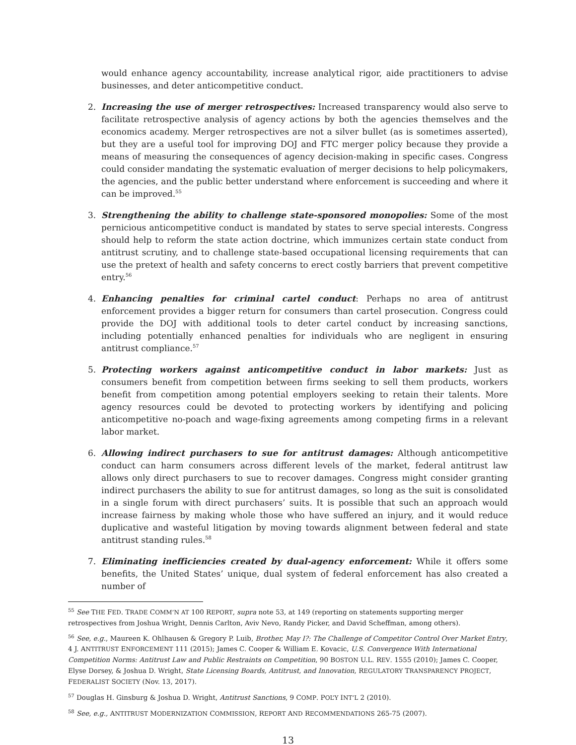would enhance agency accountability, increase analytical rigor, aide practitioners to advise businesses, and deter anticompetitive conduct.
2. Increasing the use of merger retrospectives: Increased transparency would also serve to facilitate retrospective analysis of agency actions by both the agencies themselves and the economics academy. Merger retrospectives are not a silver bullet (as is sometimes asserted), but they are a useful tool for improving DOJ and FTC merger policy because they provide a means of measuring the consequences of agency decision-making in specific cases. Congress could consider mandating the systematic evaluation of merger decisions to help policymakers, the agencies, and the public better understand where enforcement is succeeding and where it can be improved.<sup>55</sup>
3. Strengthening the ability to challenge state-sponsored monopolies: Some of the most pernicious anticompetitive conduct is mandated by states to serve special interests. Congress should help to reform the state action doctrine, which immunizes certain state conduct from antitrust scrutiny, and to challenge state-based occupational licensing requirements that can use the pretext of health and safety concerns to erect costly barriers that prevent competitive entry.<sup>56</sup>
4. Enhancing penalties for criminal cartel conduct: Perhaps no area of antitrust enforcement provides a bigger return for consumers than cartel prosecution. Congress could provide the DOJ with additional tools to deter cartel conduct by increasing sanctions, including potentially enhanced penalties for individuals who are negligent in ensuring antitrust compliance.<sup>57</sup>
5. Protecting workers against anticompetitive conduct in labor markets: Just as consumers benefit from competition between firms seeking to sell them products, workers benefit from competition among potential employers seeking to retain their talents. More agency resources could be devoted to protecting workers by identifying and policing anticompetitive no-poach and wage-fixing agreements among competing firms in a relevant labor market.
6. Allowing indirect purchasers to sue for antitrust damages: Although anticompetitive conduct can harm consumers across different levels of the market, federal antitrust law allows only direct purchasers to sue to recover damages. Congress might consider granting indirect purchasers the ability to sue for antitrust damages, so long as the suit is consolidated in a single forum with direct purchasers’ suits. It is possible that such an approach would increase fairness by making whole those who have suffered an injury, and it would reduce duplicative and wasteful litigation by moving towards alignment between federal and state antitrust standing rules.<sup>58</sup>
7. Eliminating inefficiencies created by dual-agency enforcement: While it offers some benefits, the United States’ unique, dual system of federal enforcement has also created a number of
<sup>55</sup> See THE FED. TRADE COMM’N AT 100 REPORT, supra note 53, at 149 (reporting on statements supporting merger retrospectives from Joshua Wright, Dennis Carlton, Aviv Nevo, Randy Picker, and David Scheffman, among others).
<sup>56</sup> See, e.g., Maureen K. Ohlhausen & Gregory P. Luib, Brother, May I?: The Challenge of Competitor Control Over Market Entry, 4 J. ANTITRUST ENFORCEMENT 111 (2015); James C. Cooper & William E. Kovacic, U.S. Convergence With International Competition Norms: Antitrust Law and Public Restraints on Competition, 90 BOSTON U.L. REV. 1555 (2010); James C. Cooper, Elyse Dorsey, & Joshua D. Wright, State Licensing Boards, Antitrust, and Innovation, REGULATORY TRANSPARENCY PROJECT, FEDERALIST SOCIETY (Nov. 13, 2017).
<sup>57</sup> Douglas H. Ginsburg & Joshua D. Wright, Antitrust Sanctions, 9 COMP. POL’Y INT’L 2 (2010).
<sup>58</sup> See, e.g., ANTITRUST MODERNIZATION COMMISSION, REPORT AND RECOMMENDATIONS 265-75 (2007).
13